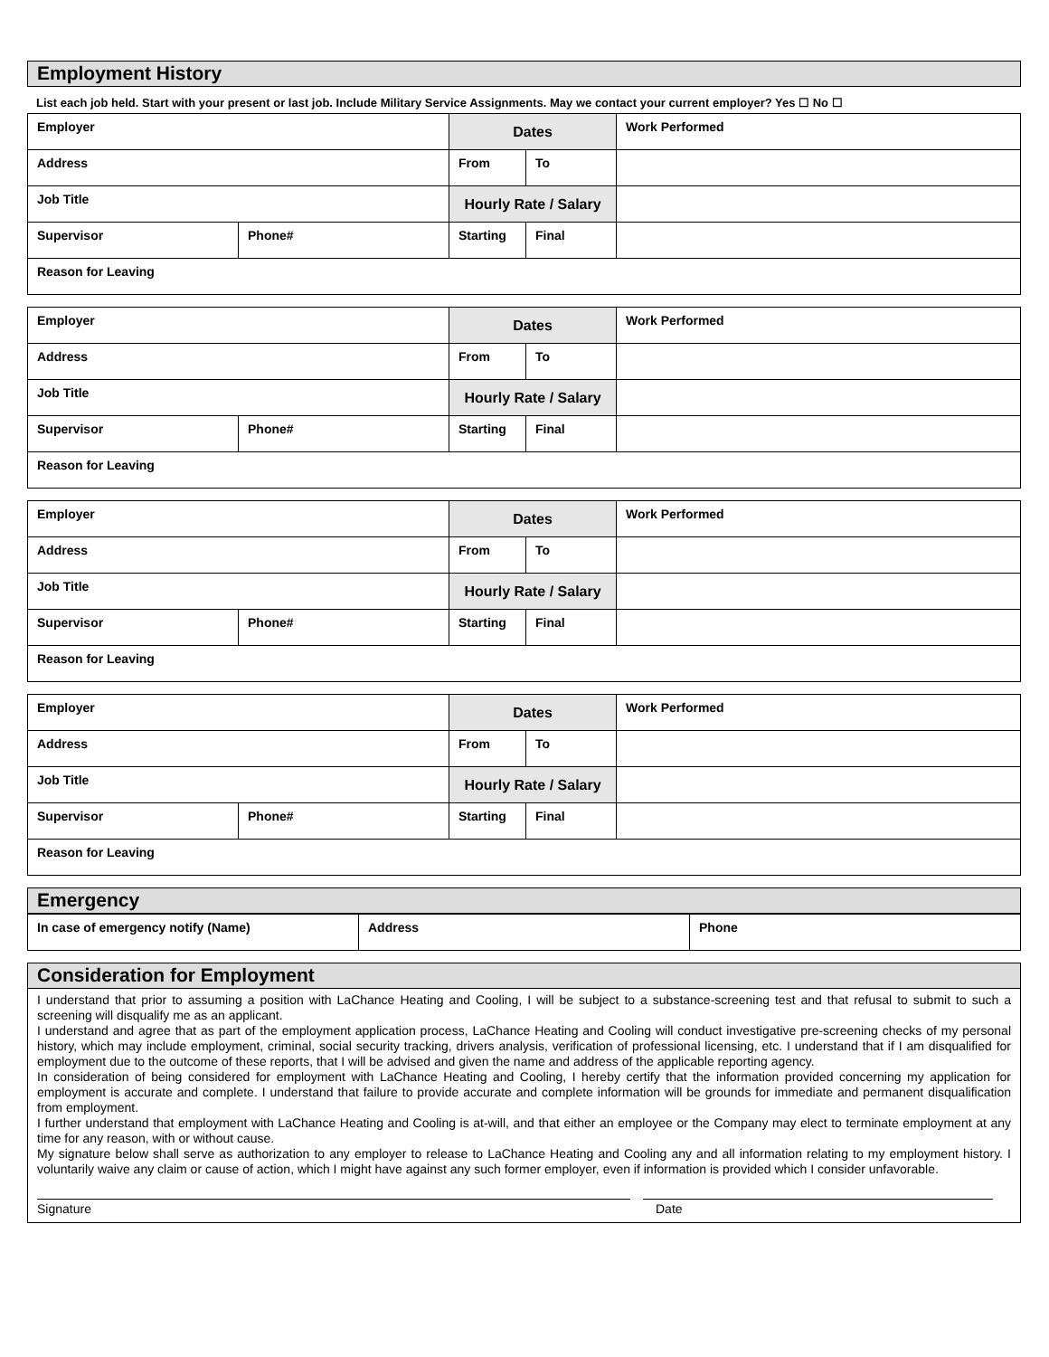Employment History
List each job held. Start with your present or last job. Include Military Service Assignments. May we contact your current employer? Yes ☐ No ☐
| Employer | | Dates | | Work Performed |
| Address | | From | To | |
| Job Title | | Hourly Rate / Salary | | |
| Supervisor | Phone# | Starting | Final | |
| Reason for Leaving | | | | |
| Employer | | Dates | | Work Performed |
| Address | | From | To | |
| Job Title | | Hourly Rate / Salary | | |
| Supervisor | Phone# | Starting | Final | |
| Reason for Leaving | | | | |
| Employer | | Dates | | Work Performed |
| Address | | From | To | |
| Job Title | | Hourly Rate / Salary | | |
| Supervisor | Phone# | Starting | Final | |
| Reason for Leaving | | | | |
| Employer | | Dates | | Work Performed |
| Address | | From | To | |
| Job Title | | Hourly Rate / Salary | | |
| Supervisor | Phone# | Starting | Final | |
| Reason for Leaving | | | | |
Emergency
| In case of emergency notify (Name) | Address | Phone |
Consideration for Employment
I understand that prior to assuming a position with LaChance Heating and Cooling, I will be subject to a substance-screening test and that refusal to submit to such a screening will disqualify me as an applicant.
I understand and agree that as part of the employment application process, LaChance Heating and Cooling will conduct investigative pre-screening checks of my personal history, which may include employment, criminal, social security tracking, drivers analysis, verification of professional licensing, etc. I understand that if I am disqualified for employment due to the outcome of these reports, that I will be advised and given the name and address of the applicable reporting agency.
In consideration of being considered for employment with LaChance Heating and Cooling, I hereby certify that the information provided concerning my application for employment is accurate and complete. I understand that failure to provide accurate and complete information will be grounds for immediate and permanent disqualification from employment.
I further understand that employment with LaChance Heating and Cooling is at-will, and that either an employee or the Company may elect to terminate employment at any time for any reason, with or without cause.
My signature below shall serve as authorization to any employer to release to LaChance Heating and Cooling any and all information relating to my employment history. I voluntarily waive any claim or cause of action, which I might have against any such former employer, even if information is provided which I consider unfavorable.
Signature Date